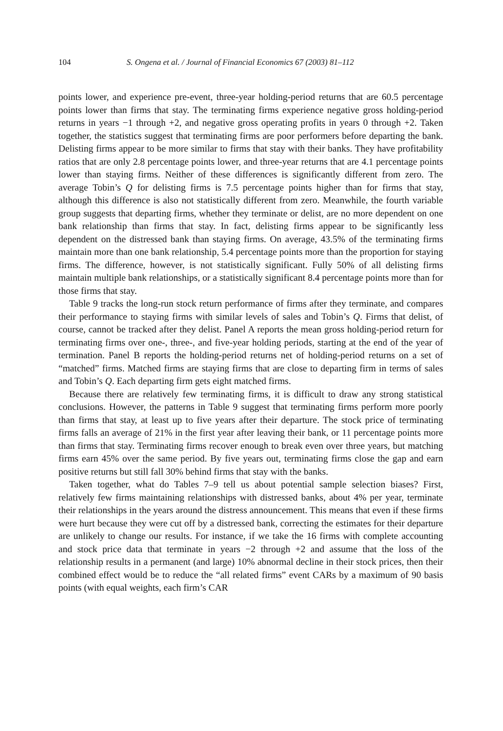104 S. Ongena et al. / Journal of Financial Economics 67 (2003) 81–112
points lower, and experience pre-event, three-year holding-period returns that are 60.5 percentage points lower than firms that stay. The terminating firms experience negative gross holding-period returns in years −1 through +2, and negative gross operating profits in years 0 through +2. Taken together, the statistics suggest that terminating firms are poor performers before departing the bank. Delisting firms appear to be more similar to firms that stay with their banks. They have profitability ratios that are only 2.8 percentage points lower, and three-year returns that are 4.1 percentage points lower than staying firms. Neither of these differences is significantly different from zero. The average Tobin’s Q for delisting firms is 7.5 percentage points higher than for firms that stay, although this difference is also not statistically different from zero. Meanwhile, the fourth variable group suggests that departing firms, whether they terminate or delist, are no more dependent on one bank relationship than firms that stay. In fact, delisting firms appear to be significantly less dependent on the distressed bank than staying firms. On average, 43.5% of the terminating firms maintain more than one bank relationship, 5.4 percentage points more than the proportion for staying firms. The difference, however, is not statistically significant. Fully 50% of all delisting firms maintain multiple bank relationships, or a statistically significant 8.4 percentage points more than for those firms that stay.
Table 9 tracks the long-run stock return performance of firms after they terminate, and compares their performance to staying firms with similar levels of sales and Tobin’s Q. Firms that delist, of course, cannot be tracked after they delist. Panel A reports the mean gross holding-period return for terminating firms over one-, three-, and five-year holding periods, starting at the end of the year of termination. Panel B reports the holding-period returns net of holding-period returns on a set of “matched” firms. Matched firms are staying firms that are close to departing firm in terms of sales and Tobin’s Q. Each departing firm gets eight matched firms.
Because there are relatively few terminating firms, it is difficult to draw any strong statistical conclusions. However, the patterns in Table 9 suggest that terminating firms perform more poorly than firms that stay, at least up to five years after their departure. The stock price of terminating firms falls an average of 21% in the first year after leaving their bank, or 11 percentage points more than firms that stay. Terminating firms recover enough to break even over three years, but matching firms earn 45% over the same period. By five years out, terminating firms close the gap and earn positive returns but still fall 30% behind firms that stay with the banks.
Taken together, what do Tables 7–9 tell us about potential sample selection biases? First, relatively few firms maintaining relationships with distressed banks, about 4% per year, terminate their relationships in the years around the distress announcement. This means that even if these firms were hurt because they were cut off by a distressed bank, correcting the estimates for their departure are unlikely to change our results. For instance, if we take the 16 firms with complete accounting and stock price data that terminate in years −2 through +2 and assume that the loss of the relationship results in a permanent (and large) 10% abnormal decline in their stock prices, then their combined effect would be to reduce the “all related firms” event CARs by a maximum of 90 basis points (with equal weights, each firm’s CAR